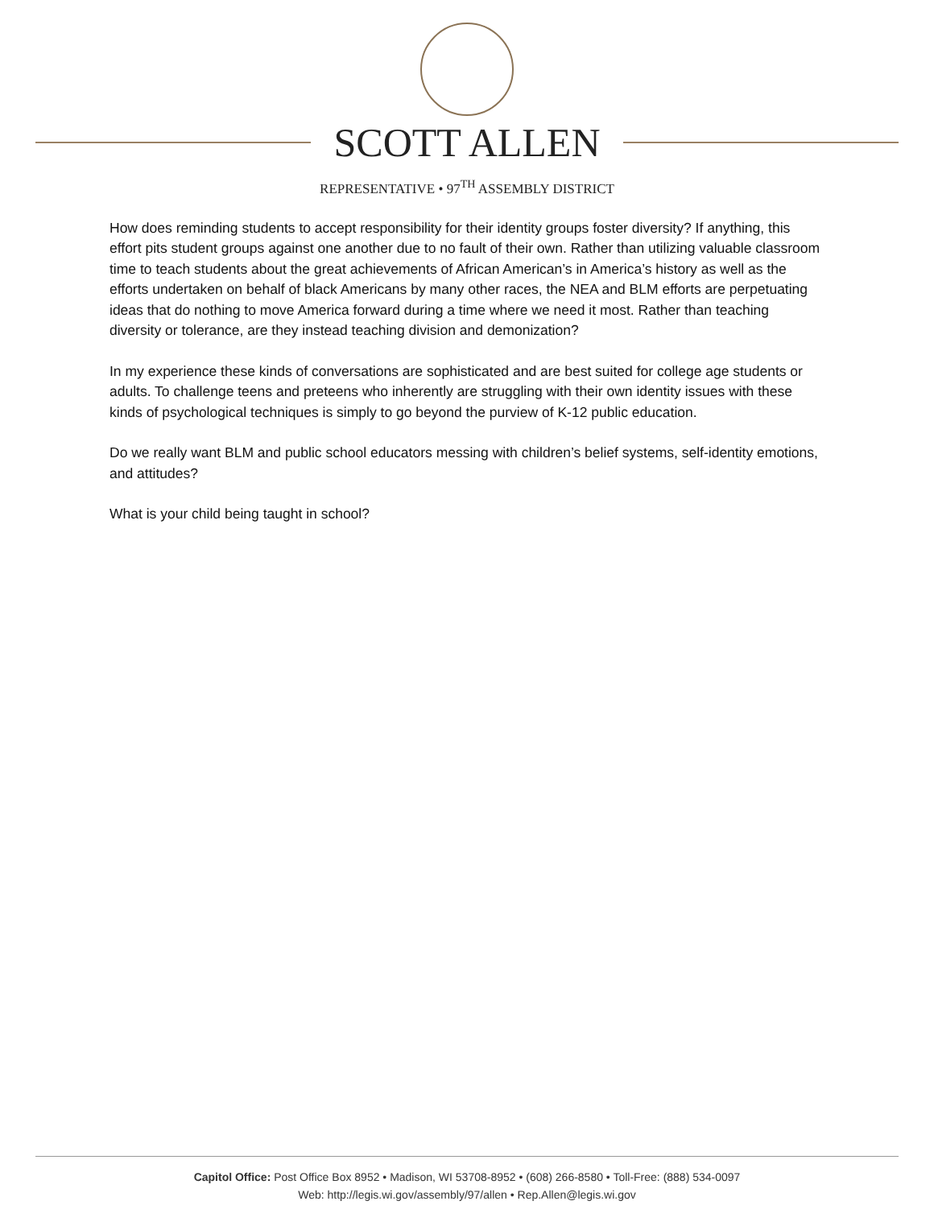SCOTT ALLEN
REPRESENTATIVE • 97<sup>TH</sup> ASSEMBLY DISTRICT
How does reminding students to accept responsibility for their identity groups foster diversity? If anything, this effort pits student groups against one another due to no fault of their own. Rather than utilizing valuable classroom time to teach students about the great achievements of African American’s in America’s history as well as the efforts undertaken on behalf of black Americans by many other races, the NEA and BLM efforts are perpetuating ideas that do nothing to move America forward during a time where we need it most. Rather than teaching diversity or tolerance, are they instead teaching division and demonization?
In my experience these kinds of conversations are sophisticated and are best suited for college age students or adults. To challenge teens and preteens who inherently are struggling with their own identity issues with these kinds of psychological techniques is simply to go beyond the purview of K-12 public education.
Do we really want BLM and public school educators messing with children’s belief systems, self-identity emotions, and attitudes?
What is your child being taught in school?
Capitol Office: Post Office Box 8952 • Madison, WI 53708-8952 • (608) 266-8580 • Toll-Free: (888) 534-0097
Web: http://legis.wi.gov/assembly/97/allen • Rep.Allen@legis.wi.gov